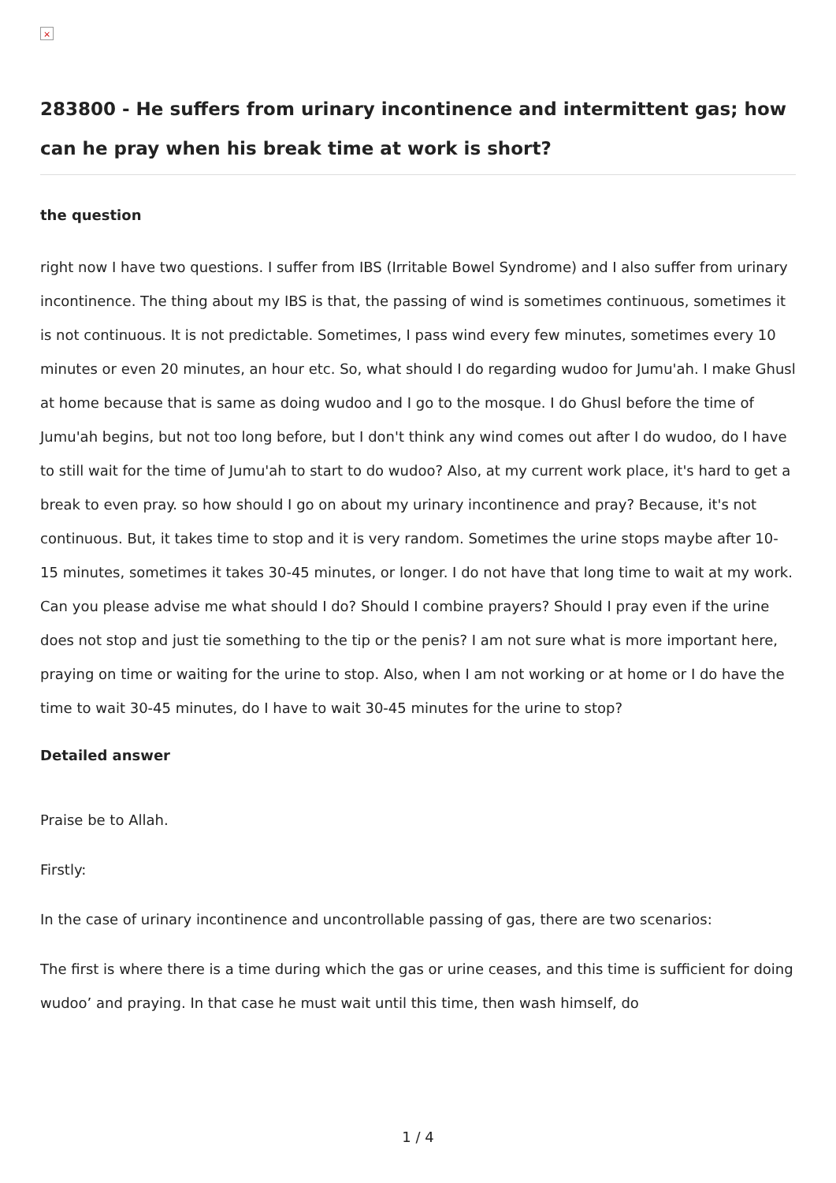×
283800 - He suffers from urinary incontinence and intermittent gas; how can he pray when his break time at work is short?
the question
right now I have two questions. I suffer from IBS (Irritable Bowel Syndrome) and I also suffer from urinary incontinence. The thing about my IBS is that, the passing of wind is sometimes continuous, sometimes it is not continuous. It is not predictable. Sometimes, I pass wind every few minutes, sometimes every 10 minutes or even 20 minutes, an hour etc. So, what should I do regarding wudoo for Jumu'ah. I make Ghusl at home because that is same as doing wudoo and I go to the mosque. I do Ghusl before the time of Jumu'ah begins, but not too long before, but I don't think any wind comes out after I do wudoo, do I have to still wait for the time of Jumu'ah to start to do wudoo? Also, at my current work place, it's hard to get a break to even pray. so how should I go on about my urinary incontinence and pray? Because, it's not continuous. But, it takes time to stop and it is very random. Sometimes the urine stops maybe after 10-15 minutes, sometimes it takes 30-45 minutes, or longer. I do not have that long time to wait at my work. Can you please advise me what should I do? Should I combine prayers? Should I pray even if the urine does not stop and just tie something to the tip or the penis? I am not sure what is more important here, praying on time or waiting for the urine to stop. Also, when I am not working or at home or I do have the time to wait 30-45 minutes, do I have to wait 30-45 minutes for the urine to stop?
Detailed answer
Praise be to Allah.
Firstly:
In the case of urinary incontinence and uncontrollable passing of gas, there are two scenarios:
The first is where there is a time during which the gas or urine ceases, and this time is sufficient for doing wudoo’ and praying. In that case he must wait until this time, then wash himself, do
1 / 4